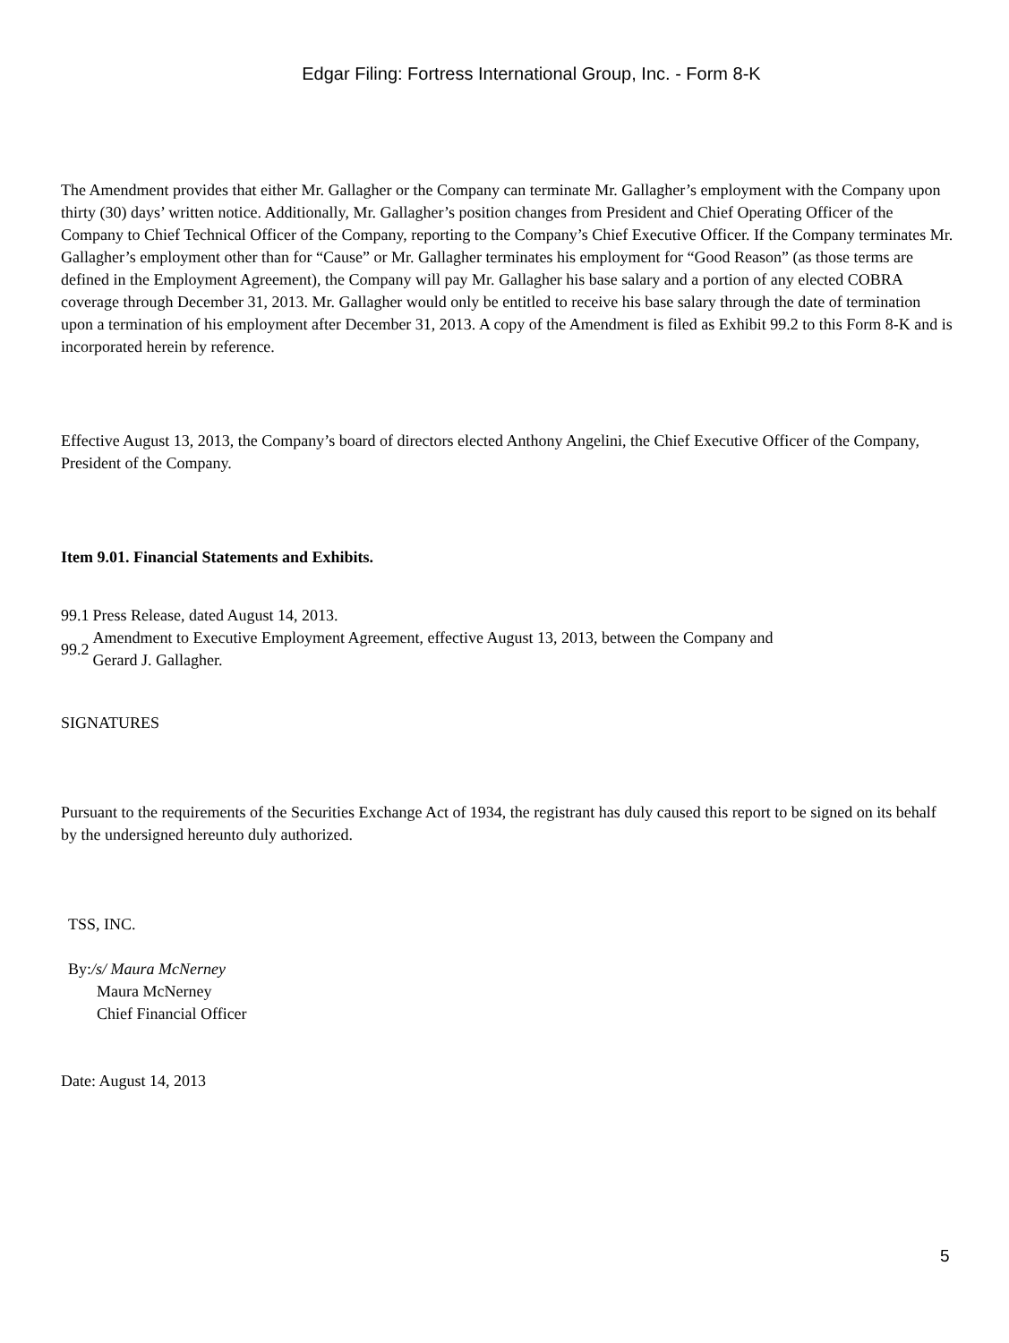Edgar Filing: Fortress International Group, Inc. - Form 8-K
The Amendment provides that either Mr. Gallagher or the Company can terminate Mr. Gallagher’s employment with the Company upon thirty (30) days’ written notice. Additionally, Mr. Gallagher’s position changes from President and Chief Operating Officer of the Company to Chief Technical Officer of the Company, reporting to the Company’s Chief Executive Officer. If the Company terminates Mr. Gallagher’s employment other than for “Cause” or Mr. Gallagher terminates his employment for “Good Reason” (as those terms are defined in the Employment Agreement), the Company will pay Mr. Gallagher his base salary and a portion of any elected COBRA coverage through December 31, 2013. Mr. Gallagher would only be entitled to receive his base salary through the date of termination upon a termination of his employment after December 31, 2013. A copy of the Amendment is filed as Exhibit 99.2 to this Form 8-K and is incorporated herein by reference.
Effective August 13, 2013, the Company’s board of directors elected Anthony Angelini, the Chief Executive Officer of the Company, President of the Company.
Item 9.01. Financial Statements and Exhibits.
| 99.1 | Press Release, dated August 14, 2013. |
| 99.2 | Amendment to Executive Employment Agreement, effective August 13, 2013, between the Company and Gerard J. Gallagher. |
SIGNATURES
Pursuant to the requirements of the Securities Exchange Act of 1934, the registrant has duly caused this report to be signed on its behalf by the undersigned hereunto duly authorized.
TSS, INC.
By:/s/ Maura McNerney
Maura McNerney
Chief Financial Officer
Date: August 14, 2013
5